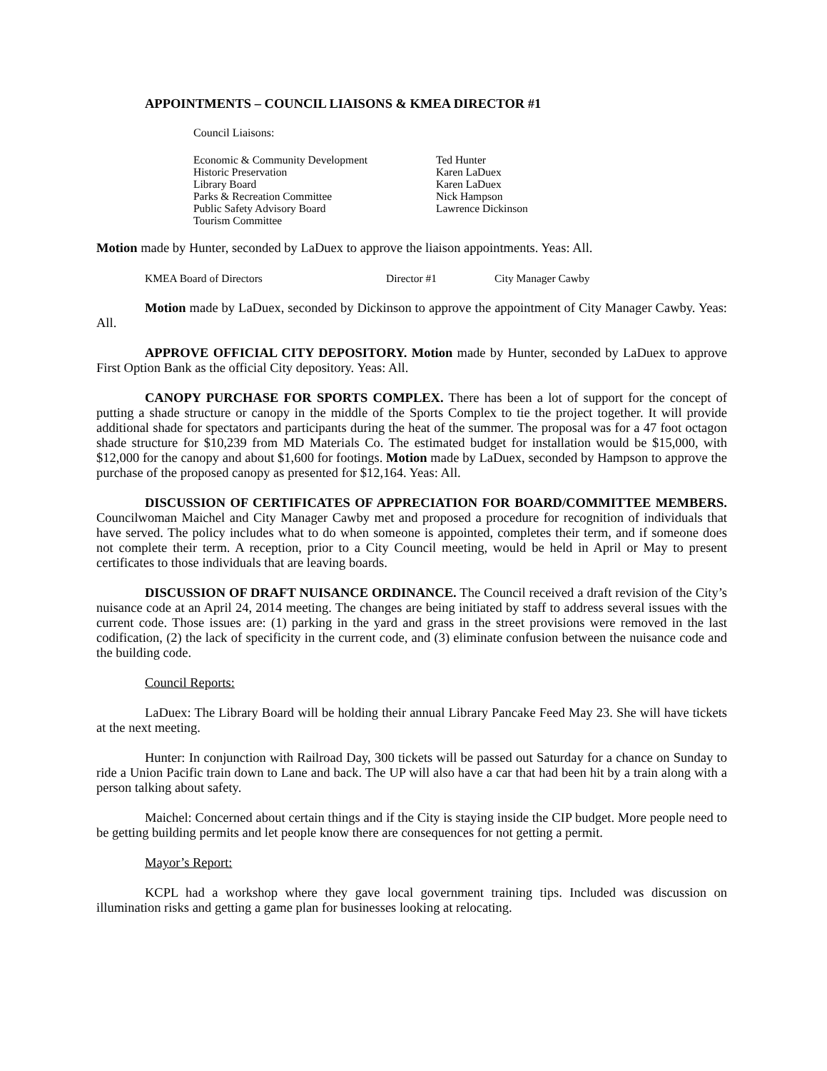APPOINTMENTS – COUNCIL LIAISONS & KMEA DIRECTOR #1
Council Liaisons:
| Economic & Community Development | Ted Hunter |
| Historic Preservation | Karen LaDuex |
| Library Board | Karen LaDuex |
| Parks & Recreation Committee | Nick Hampson |
| Public Safety Advisory Board | Lawrence Dickinson |
| Tourism Committee | |
Motion made by Hunter, seconded by LaDuex to approve the liaison appointments. Yeas: All.
| KMEA Board of Directors | Director #1 | City Manager Cawby |
Motion made by LaDuex, seconded by Dickinson to approve the appointment of City Manager Cawby. Yeas: All.
APPROVE OFFICIAL CITY DEPOSITORY. Motion made by Hunter, seconded by LaDuex to approve First Option Bank as the official City depository. Yeas: All.
CANOPY PURCHASE FOR SPORTS COMPLEX. There has been a lot of support for the concept of putting a shade structure or canopy in the middle of the Sports Complex to tie the project together. It will provide additional shade for spectators and participants during the heat of the summer. The proposal was for a 47 foot octagon shade structure for $10,239 from MD Materials Co. The estimated budget for installation would be $15,000, with $12,000 for the canopy and about $1,600 for footings. Motion made by LaDuex, seconded by Hampson to approve the purchase of the proposed canopy as presented for $12,164. Yeas: All.
DISCUSSION OF CERTIFICATES OF APPRECIATION FOR BOARD/COMMITTEE MEMBERS. Councilwoman Maichel and City Manager Cawby met and proposed a procedure for recognition of individuals that have served. The policy includes what to do when someone is appointed, completes their term, and if someone does not complete their term. A reception, prior to a City Council meeting, would be held in April or May to present certificates to those individuals that are leaving boards.
DISCUSSION OF DRAFT NUISANCE ORDINANCE. The Council received a draft revision of the City’s nuisance code at an April 24, 2014 meeting. The changes are being initiated by staff to address several issues with the current code. Those issues are: (1) parking in the yard and grass in the street provisions were removed in the last codification, (2) the lack of specificity in the current code, and (3) eliminate confusion between the nuisance code and the building code.
Council Reports:
LaDuex: The Library Board will be holding their annual Library Pancake Feed May 23. She will have tickets at the next meeting.
Hunter: In conjunction with Railroad Day, 300 tickets will be passed out Saturday for a chance on Sunday to ride a Union Pacific train down to Lane and back. The UP will also have a car that had been hit by a train along with a person talking about safety.
Maichel: Concerned about certain things and if the City is staying inside the CIP budget. More people need to be getting building permits and let people know there are consequences for not getting a permit.
Mayor’s Report:
KCPL had a workshop where they gave local government training tips. Included was discussion on illumination risks and getting a game plan for businesses looking at relocating.